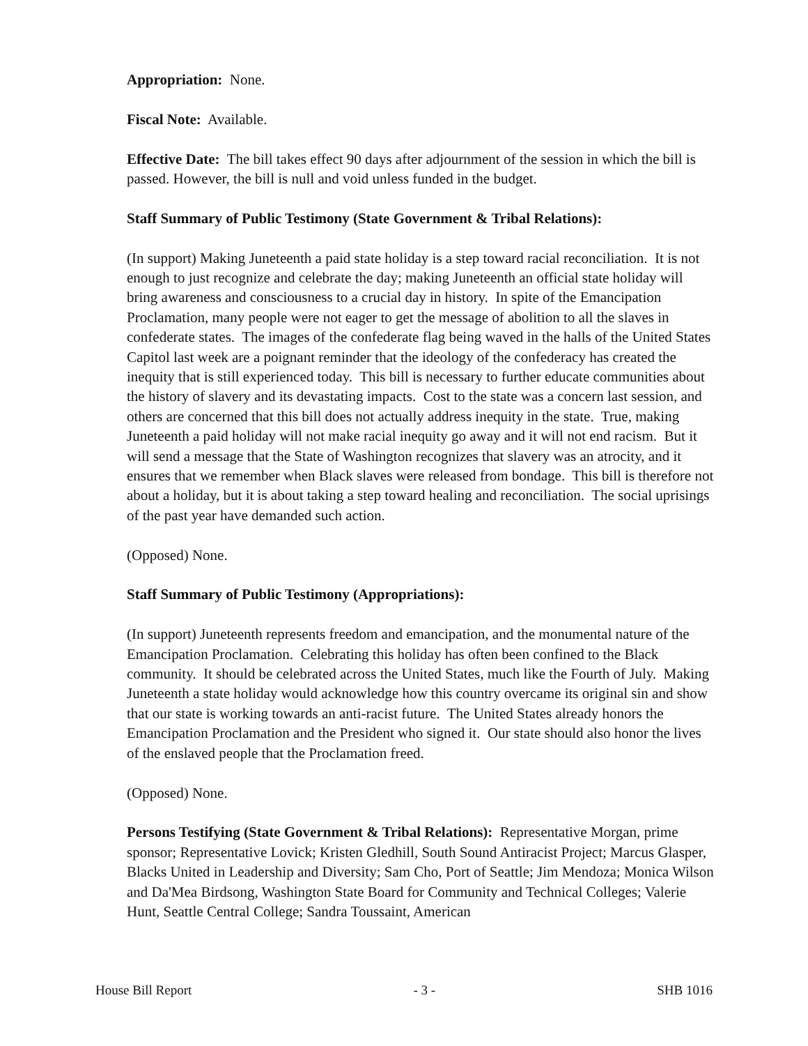Appropriation: None.
Fiscal Note: Available.
Effective Date: The bill takes effect 90 days after adjournment of the session in which the bill is passed. However, the bill is null and void unless funded in the budget.
Staff Summary of Public Testimony (State Government & Tribal Relations):
(In support) Making Juneteenth a paid state holiday is a step toward racial reconciliation. It is not enough to just recognize and celebrate the day; making Juneteenth an official state holiday will bring awareness and consciousness to a crucial day in history. In spite of the Emancipation Proclamation, many people were not eager to get the message of abolition to all the slaves in confederate states. The images of the confederate flag being waved in the halls of the United States Capitol last week are a poignant reminder that the ideology of the confederacy has created the inequity that is still experienced today. This bill is necessary to further educate communities about the history of slavery and its devastating impacts. Cost to the state was a concern last session, and others are concerned that this bill does not actually address inequity in the state. True, making Juneteenth a paid holiday will not make racial inequity go away and it will not end racism. But it will send a message that the State of Washington recognizes that slavery was an atrocity, and it ensures that we remember when Black slaves were released from bondage. This bill is therefore not about a holiday, but it is about taking a step toward healing and reconciliation. The social uprisings of the past year have demanded such action.
(Opposed) None.
Staff Summary of Public Testimony (Appropriations):
(In support) Juneteenth represents freedom and emancipation, and the monumental nature of the Emancipation Proclamation. Celebrating this holiday has often been confined to the Black community. It should be celebrated across the United States, much like the Fourth of July. Making Juneteenth a state holiday would acknowledge how this country overcame its original sin and show that our state is working towards an anti-racist future. The United States already honors the Emancipation Proclamation and the President who signed it. Our state should also honor the lives of the enslaved people that the Proclamation freed.
(Opposed) None.
Persons Testifying (State Government & Tribal Relations): Representative Morgan, prime sponsor; Representative Lovick; Kristen Gledhill, South Sound Antiracist Project; Marcus Glasper, Blacks United in Leadership and Diversity; Sam Cho, Port of Seattle; Jim Mendoza; Monica Wilson and Da'Mea Birdsong, Washington State Board for Community and Technical Colleges; Valerie Hunt, Seattle Central College; Sandra Toussaint, American
House Bill Report - 3 - SHB 1016